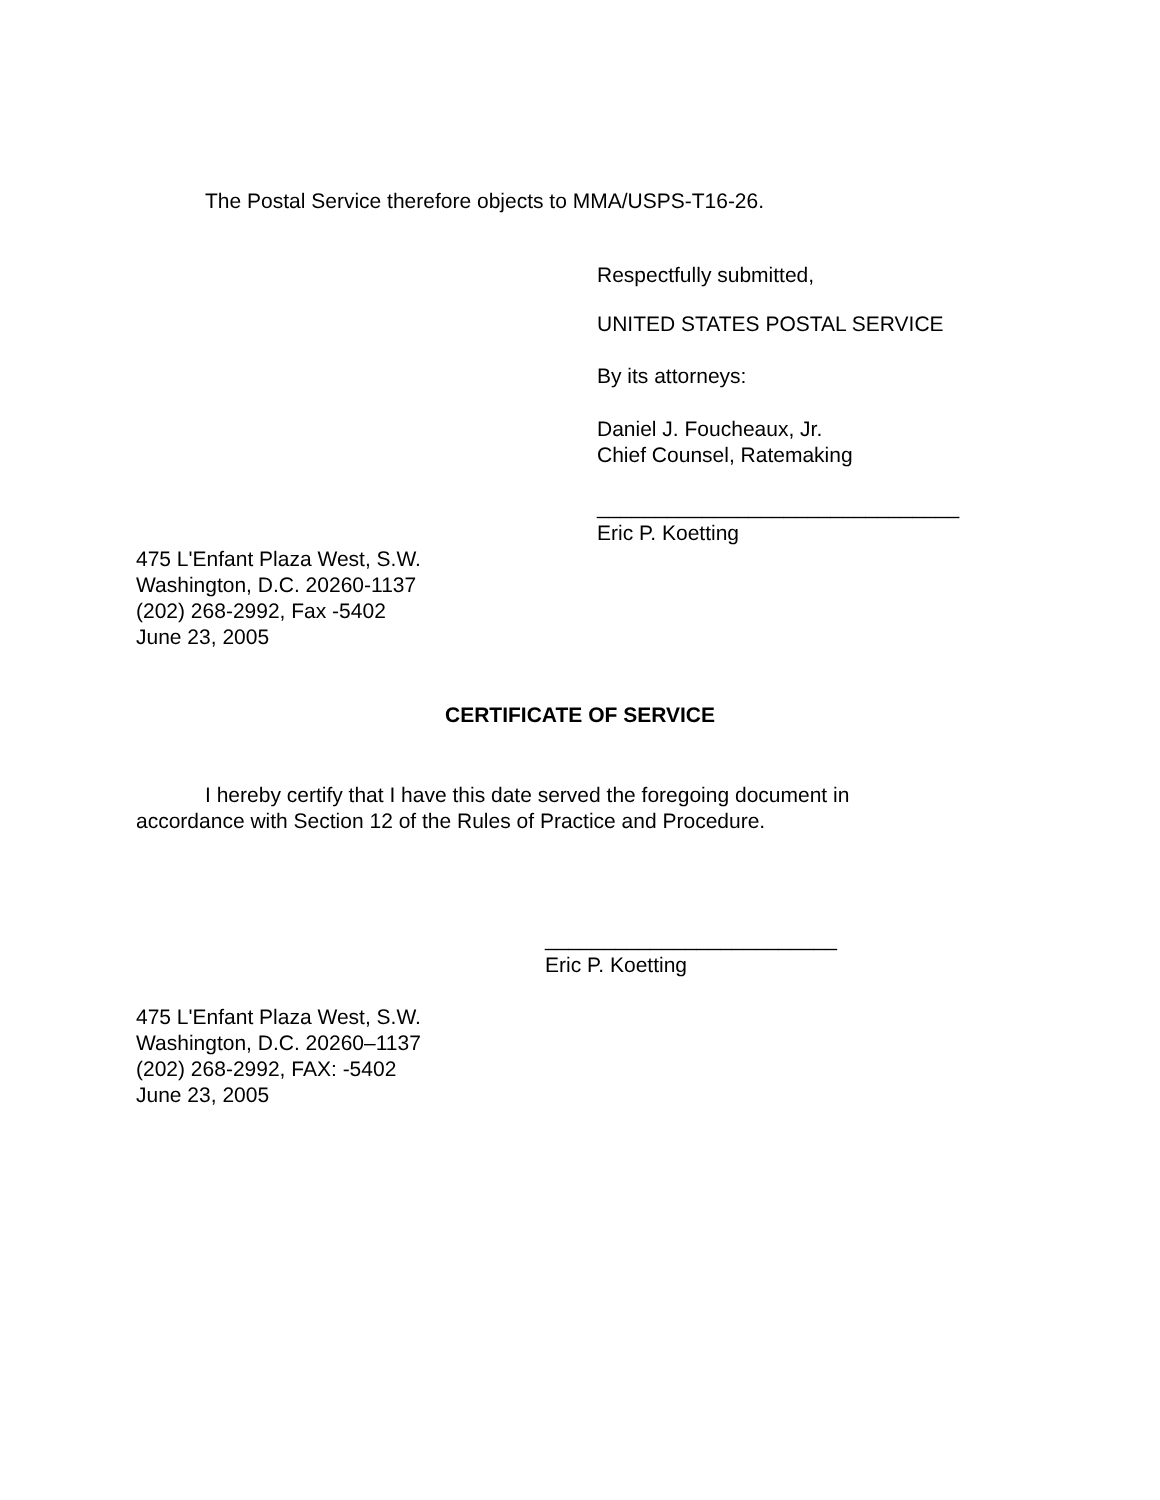The Postal Service therefore objects to MMA/USPS-T16-26.
Respectfully submitted,
UNITED STATES POSTAL SERVICE
By its attorneys:
Daniel J. Foucheaux, Jr.
Chief Counsel, Ratemaking
_______________________________
Eric P. Koetting
475 L'Enfant Plaza West, S.W.
Washington, D.C. 20260-1137
(202) 268-2992, Fax -5402
June 23, 2005
CERTIFICATE OF SERVICE
I hereby certify that I have this date served the foregoing document in
accordance with Section 12 of the Rules of Practice and Procedure.
_________________________
Eric P. Koetting
475 L'Enfant Plaza West, S.W.
Washington, D.C. 20260–1137
(202) 268-2992, FAX: -5402
June 23, 2005